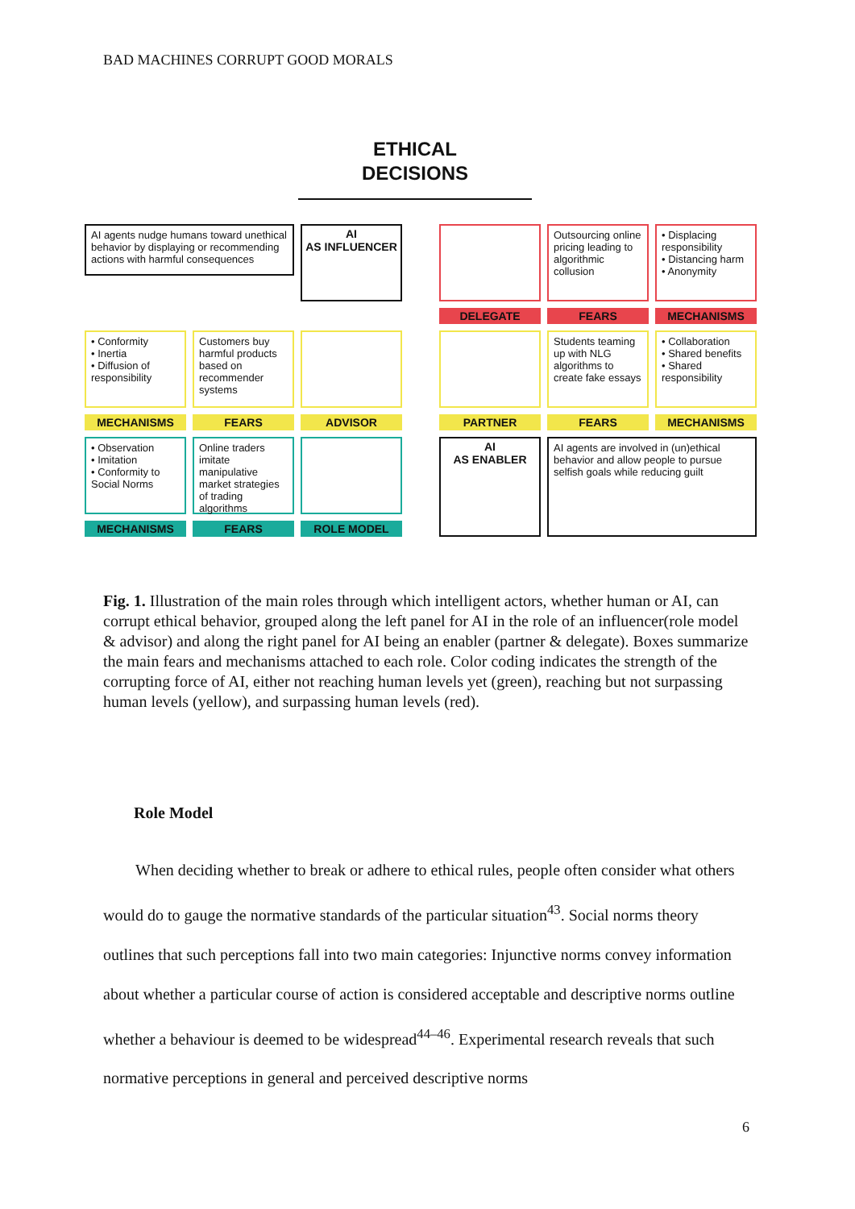BAD MACHINES CORRUPT GOOD MORALS
ETHICAL
DECISIONS
AI agents nudge humans toward unethical behavior by displaying or recommending actions with harmful consequences
AI
AS INFLUENCER
Outsourcing online pricing leading to algorithmic collusion
• Displacing responsibility
• Distancing harm
• Anonymity
DELEGATE
FEARS
MECHANISMS
• Conformity
• Inertia
• Diffusion of responsibility
Customers buy harmful products based on recommender systems
Students teaming up with NLG algorithms to create fake essays
• Collaboration
• Shared benefits
• Shared responsibility
MECHANISMS
FEARS
ADVISOR
PARTNER
FEARS
MECHANISMS
• Observation
• Imitation
• Conformity to Social Norms
Online traders imitate manipulative market strategies of trading algorithms
AI
AS ENABLER
AI agents are involved in (un)ethical behavior and allow people to pursue selfish goals while reducing guilt
MECHANISMS
FEARS
ROLE MODEL
Fig. 1. Illustration of the main roles through which intelligent actors, whether human or AI, can corrupt ethical behavior, grouped along the left panel for AI in the role of an influencer(role model & advisor) and along the right panel for AI being an enabler (partner & delegate). Boxes summarize the main fears and mechanisms attached to each role. Color coding indicates the strength of the corrupting force of AI, either not reaching human levels yet (green), reaching but not surpassing human levels (yellow), and surpassing human levels (red).
Role Model
When deciding whether to break or adhere to ethical rules, people often consider what others would do to gauge the normative standards of the particular situation<sup>43</sup>. Social norms theory outlines that such perceptions fall into two main categories: Injunctive norms convey information about whether a particular course of action is considered acceptable and descriptive norms outline whether a behaviour is deemed to be widespread<sup>44–46</sup>. Experimental research reveals that such normative perceptions in general and perceived descriptive norms
6